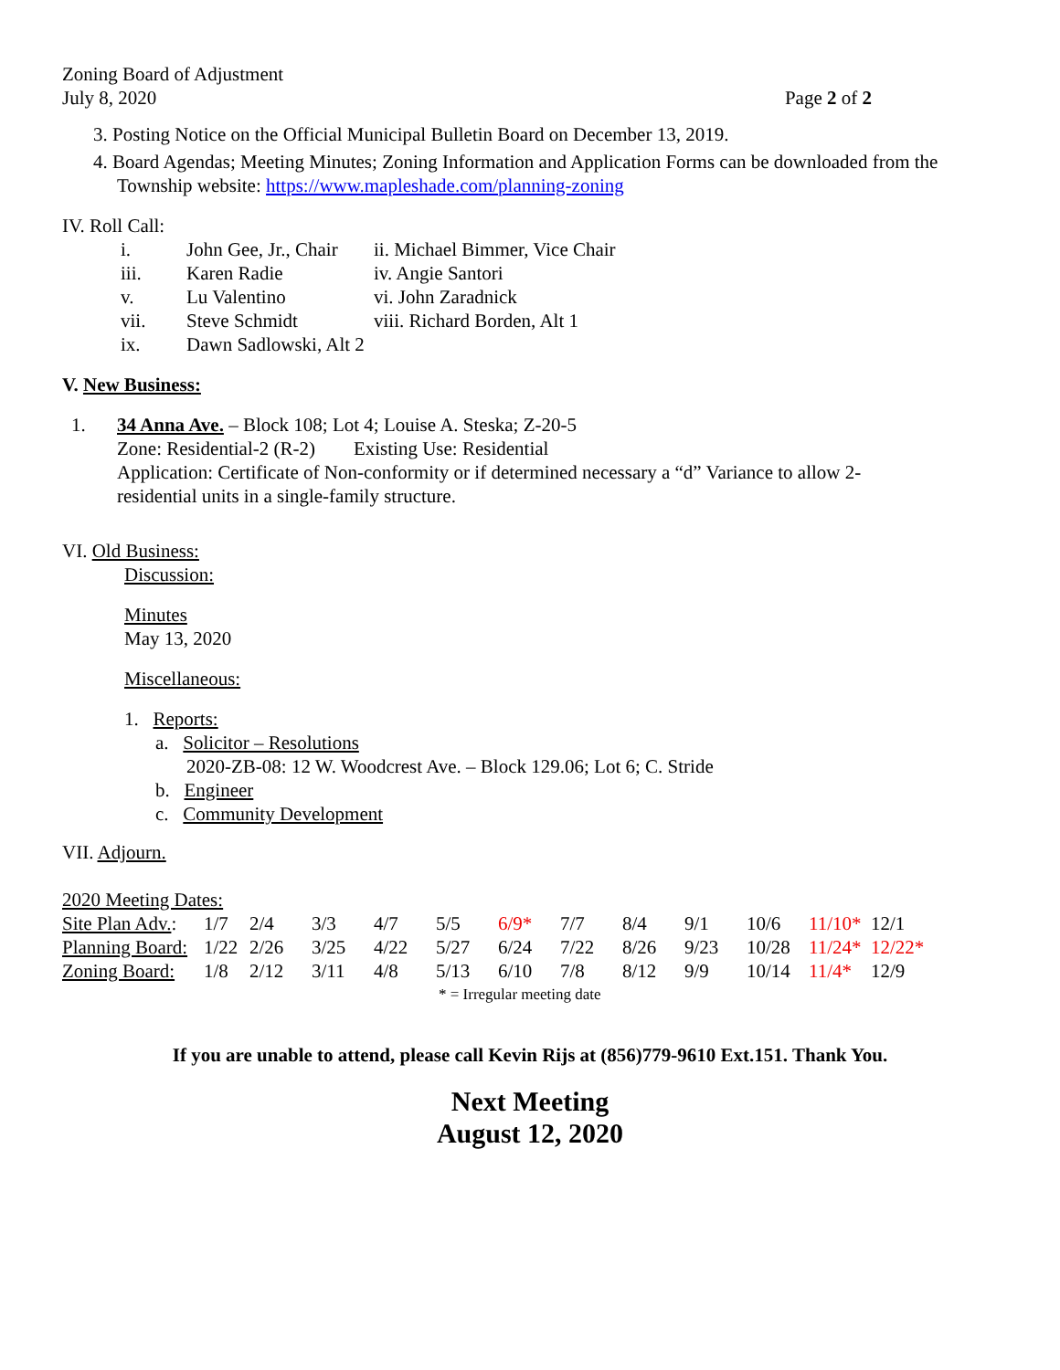Zoning Board of Adjustment
July 8, 2020
Page 2 of 2
3. Posting Notice on the Official Municipal Bulletin Board on December 13, 2019.
4. Board Agendas; Meeting Minutes; Zoning Information and Application Forms can be downloaded from the Township website: https://www.mapleshade.com/planning-zoning
IV. Roll Call:
| i. | John Gee, Jr., Chair | ii. Michael Bimmer, Vice Chair |
| iii. | Karen Radie | iv. Angie Santori |
| v. | Lu Valentino | vi. John Zaradnick |
| vii. | Steve Schmidt | viii. Richard Borden, Alt 1 |
| ix. | Dawn Sadlowski, Alt 2 | |
V. New Business:
1. 34 Anna Ave. – Block 108; Lot 4; Louise A. Steska; Z-20-5
Zone: Residential-2 (R-2) Existing Use: Residential
Application: Certificate of Non-conformity or if determined necessary a “d” Variance to allow 2-residential units in a single-family structure.
VI. Old Business:
Discussion:
Minutes
May 13, 2020
Miscellaneous:
1. Reports:
a. Solicitor – Resolutions
2020-ZB-08: 12 W. Woodcrest Ave. – Block 129.06; Lot 6; C. Stride
b. Engineer
c. Community Development
VII. Adjourn.
2020 Meeting Dates:
| Site Plan Adv. : | 1/7 | 2/4 | 3/3 | 4/7 | 5/5 | 6/9* | 7/7 | 8/4 | 9/1 | 10/6 | 11/10* | 12/1 |
| Planning Board: | 1/22 | 2/26 | 3/25 | 4/22 | 5/27 | 6/24 | 7/22 | 8/26 | 9/23 | 10/28 | 11/24* | 12/22* |
| Zoning Board: | 1/8 | 2/12 | 3/11 | 4/8 | 5/13 | 6/10 | 7/8 | 8/12 | 9/9 | 10/14 | 11/4* | 12/9 |
* = Irregular meeting date
If you are unable to attend, please call Kevin Rijs at (856)779-9610 Ext.151. Thank You.
Next Meeting
August 12, 2020